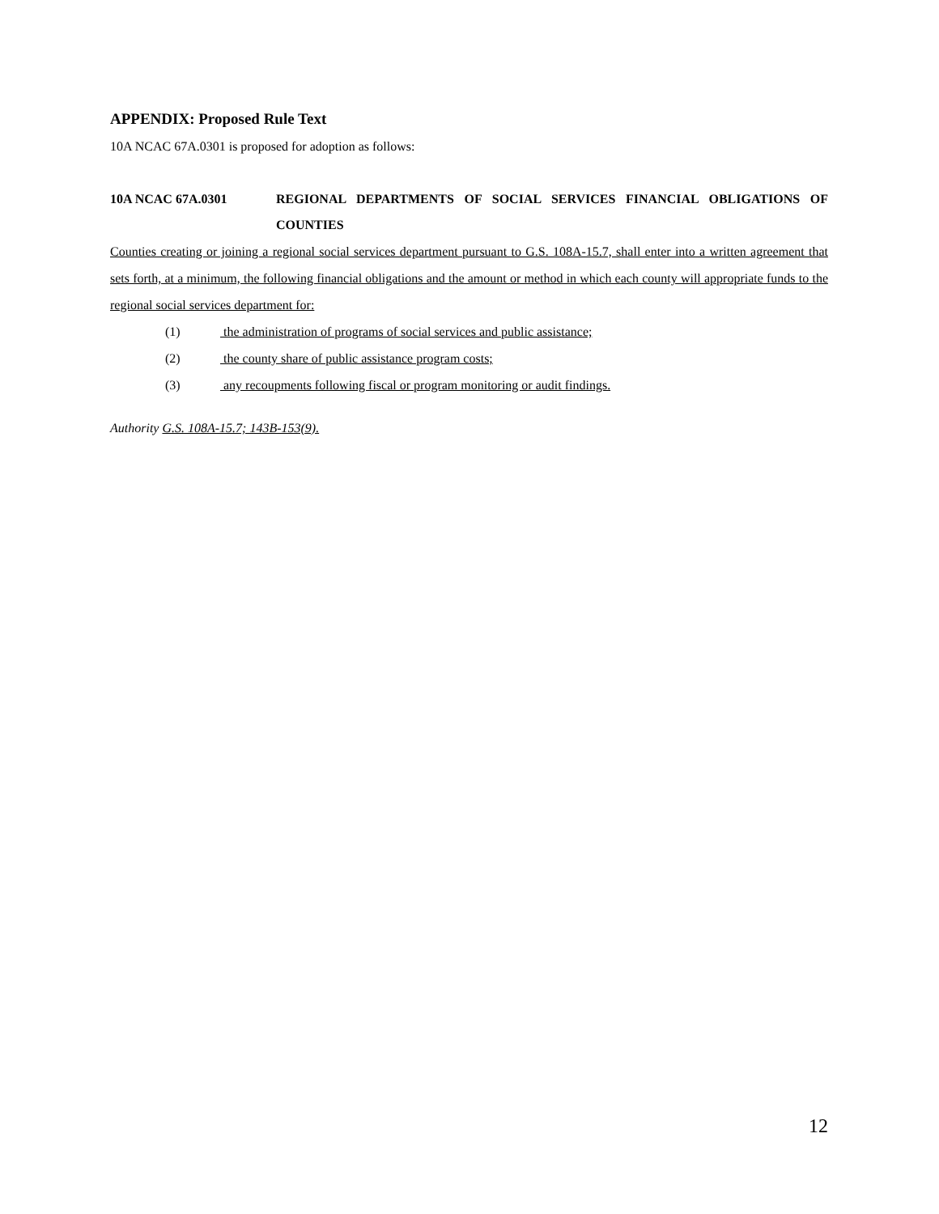APPENDIX: Proposed Rule Text
10A NCAC 67A.0301 is proposed for adoption as follows:
10A NCAC 67A.0301 REGIONAL DEPARTMENTS OF SOCIAL SERVICES FINANCIAL OBLIGATIONS OF COUNTIES
Counties creating or joining a regional social services department pursuant to G.S. 108A-15.7, shall enter into a written agreement that sets forth, at a minimum, the following financial obligations and the amount or method in which each county will appropriate funds to the regional social services department for:
(1) the administration of programs of social services and public assistance;
(2) the county share of public assistance program costs;
(3) any recoupments following fiscal or program monitoring or audit findings.
Authority G.S. 108A-15.7; 143B-153(9).
12